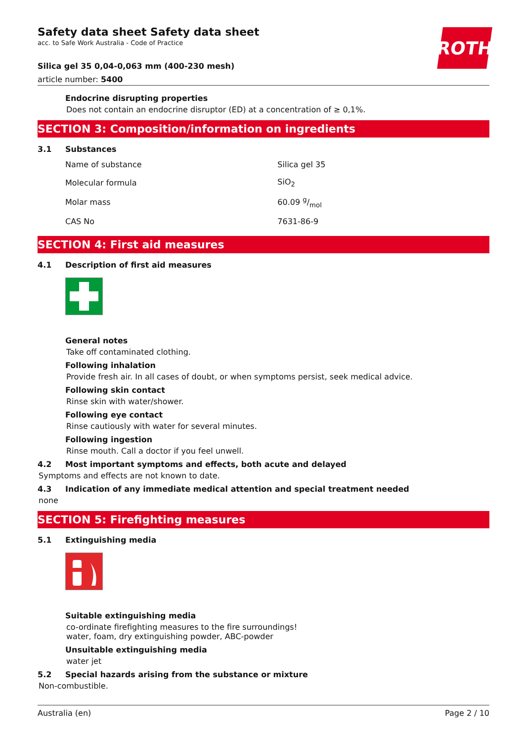ROTH
Safety data sheet Safety data sheet
acc. to Safe Work Australia - Code of Practice
Silica gel 35 0,04-0,063 mm (400-230 mesh)
article number: 5400
Endocrine disrupting properties
Does not contain an endocrine disruptor (ED) at a concentration of ≥ 0,1%.
SECTION 3: Composition/information on ingredients
3.1 Substances
| Name of substance | Silica gel 35 |
| Molecular formula | SiO<sub>2</sub> |
| Molar mass | 60.09 g/mol |
| CAS No | 7631-86-9 |
SECTION 4: First aid measures
4.1 Description of first aid measures
General notes
Take off contaminated clothing.
Following inhalation
Provide fresh air. In all cases of doubt, or when symptoms persist, seek medical advice.
Following skin contact
Rinse skin with water/shower.
Following eye contact
Rinse cautiously with water for several minutes.
Following ingestion
Rinse mouth. Call a doctor if you feel unwell.
4.2 Most important symptoms and effects, both acute and delayed
Symptoms and effects are not known to date.
4.3 Indication of any immediate medical attention and special treatment needed
none
SECTION 5: Firefighting measures
5.1 Extinguishing media
Suitable extinguishing media
co-ordinate firefighting measures to the fire surroundings!
water, foam, dry extinguishing powder, ABC-powder
Unsuitable extinguishing media
water jet
5.2 Special hazards arising from the substance or mixture
Non-combustible.
Australia (en) Page 2 / 10